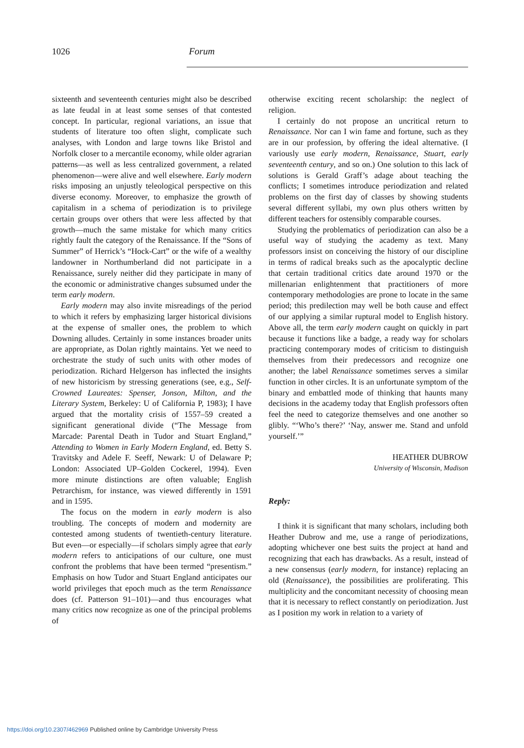1026 Forum
sixteenth and seventeenth centuries might also be described as late feudal in at least some senses of that contested concept. In particular, regional variations, an issue that students of literature too often slight, complicate such analyses, with London and large towns like Bristol and Norfolk closer to a mercantile economy, while older agrarian patterns—as well as less centralized government, a related phenomenon—were alive and well elsewhere. Early modern risks imposing an unjustly teleological perspective on this diverse economy. Moreover, to emphasize the growth of capitalism in a schema of periodization is to privilege certain groups over others that were less affected by that growth—much the same mistake for which many critics rightly fault the category of the Renaissance. If the “Sons of Summer” of Herrick’s “Hock-Cart” or the wife of a wealthy landowner in Northumberland did not participate in a Renaissance, surely neither did they participate in many of the economic or administrative changes subsumed under the term early modern.
Early modern may also invite misreadings of the period to which it refers by emphasizing larger historical divisions at the expense of smaller ones, the problem to which Downing alludes. Certainly in some instances broader units are appropriate, as Dolan rightly maintains. Yet we need to orchestrate the study of such units with other modes of periodization. Richard Helgerson has inflected the insights of new historicism by stressing generations (see, e.g., Self-Crowned Laureates: Spenser, Jonson, Milton, and the Literary System, Berkeley: U of California P, 1983); I have argued that the mortality crisis of 1557–59 created a significant generational divide (“The Message from Marcade: Parental Death in Tudor and Stuart England,” Attending to Women in Early Modern England, ed. Betty S. Travitsky and Adele F. Seeff, Newark: U of Delaware P; London: Associated UP–Golden Cockerel, 1994). Even more minute distinctions are often valuable; English Petrarchism, for instance, was viewed differently in 1591 and in 1595.
The focus on the modern in early modern is also troubling. The concepts of modern and modernity are contested among students of twentieth-century literature. But even—or especially—if scholars simply agree that early modern refers to anticipations of our culture, one must confront the problems that have been termed “presentism.” Emphasis on how Tudor and Stuart England anticipates our world privileges that epoch much as the term Renaissance does (cf. Patterson 91–101)—and thus encourages what many critics now recognize as one of the principal problems of
otherwise exciting recent scholarship: the neglect of religion.
I certainly do not propose an uncritical return to Renaissance. Nor can I win fame and fortune, such as they are in our profession, by offering the ideal alternative. (I variously use early modern, Renaissance, Stuart, early seventeenth century, and so on.) One solution to this lack of solutions is Gerald Graff’s adage about teaching the conflicts; I sometimes introduce periodization and related problems on the first day of classes by showing students several different syllabi, my own plus others written by different teachers for ostensibly comparable courses.
Studying the problematics of periodization can also be a useful way of studying the academy as text. Many professors insist on conceiving the history of our discipline in terms of radical breaks such as the apocalyptic decline that certain traditional critics date around 1970 or the millenarian enlightenment that practitioners of more contemporary methodologies are prone to locate in the same period; this predilection may well be both cause and effect of our applying a similar ruptural model to English history. Above all, the term early modern caught on quickly in part because it functions like a badge, a ready way for scholars practicing contemporary modes of criticism to distinguish themselves from their predecessors and recognize one another; the label Renaissance sometimes serves a similar function in other circles. It is an unfortunate symptom of the binary and embattled mode of thinking that haunts many decisions in the academy today that English professors often feel the need to categorize themselves and one another so glibly. “‘Who’s there?’ ‘Nay, answer me. Stand and unfold yourself.’”
HEATHER DUBROW
University of Wisconsin, Madison
Reply:
I think it is significant that many scholars, including both Heather Dubrow and me, use a range of periodizations, adopting whichever one best suits the project at hand and recognizing that each has drawbacks. As a result, instead of a new consensus (early modern, for instance) replacing an old (Renaissance), the possibilities are proliferating. This multiplicity and the concomitant necessity of choosing mean that it is necessary to reflect constantly on periodization. Just as I position my work in relation to a variety of
https://doi.org/10.2307/462969 Published online by Cambridge University Press